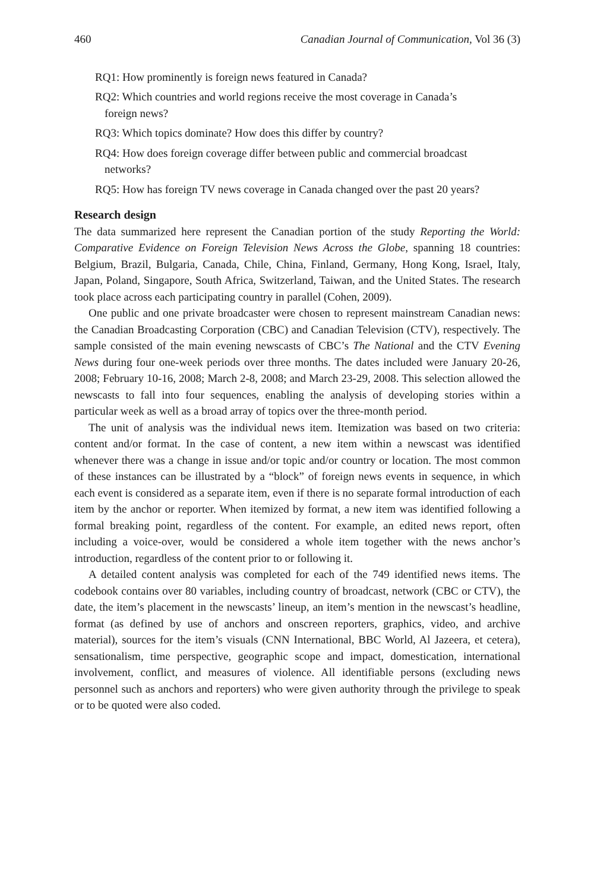460 Canadian Journal of Communication, Vol 36 (3)
RQ1: How prominently is foreign news featured in Canada?
RQ2: Which countries and world regions receive the most coverage in Canada’s foreign news?
RQ3: Which topics dominate? How does this differ by country?
RQ4: How does foreign coverage differ between public and commercial broadcast networks?
RQ5: How has foreign TV news coverage in Canada changed over the past 20 years?
Research design
The data summarized here represent the Canadian portion of the study Reporting the World: Comparative Evidence on Foreign Television News Across the Globe, spanning 18 countries: Belgium, Brazil, Bulgaria, Canada, Chile, China, Finland, Germany, Hong Kong, Israel, Italy, Japan, Poland, Singapore, South Africa, Switzerland, Taiwan, and the United States. The research took place across each participating country in parallel (Cohen, 2009).
One public and one private broadcaster were chosen to represent mainstream Canadian news: the Canadian Broadcasting Corporation (CBC) and Canadian Television (CTV), respectively. The sample consisted of the main evening newscasts of CBC’s The National and the CTV Evening News during four one-week periods over three months. The dates included were January 20-26, 2008; February 10-16, 2008; March 2-8, 2008; and March 23-29, 2008. This selection allowed the newscasts to fall into four sequences, enabling the analysis of developing stories within a particular week as well as a broad array of topics over the three-month period.
The unit of analysis was the individual news item. Itemization was based on two criteria: content and/or format. In the case of content, a new item within a newscast was identified whenever there was a change in issue and/or topic and/or country or location. The most common of these instances can be illustrated by a “block” of foreign news events in sequence, in which each event is considered as a separate item, even if there is no separate formal introduction of each item by the anchor or reporter. When itemized by format, a new item was identified following a formal breaking point, regardless of the content. For example, an edited news report, often including a voice-over, would be considered a whole item together with the news anchor’s introduction, regardless of the content prior to or following it.
A detailed content analysis was completed for each of the 749 identified news items. The codebook contains over 80 variables, including country of broadcast, network (CBC or CTV), the date, the item’s placement in the newscasts’ lineup, an item’s mention in the newscast’s headline, format (as defined by use of anchors and onscreen reporters, graphics, video, and archive material), sources for the item’s visuals (CNN International, BBC World, Al Jazeera, et cetera), sensationalism, time perspective, geographic scope and impact, domestication, international involvement, conflict, and measures of violence. All identifiable persons (excluding news personnel such as anchors and reporters) who were given authority through the privilege to speak or to be quoted were also coded.